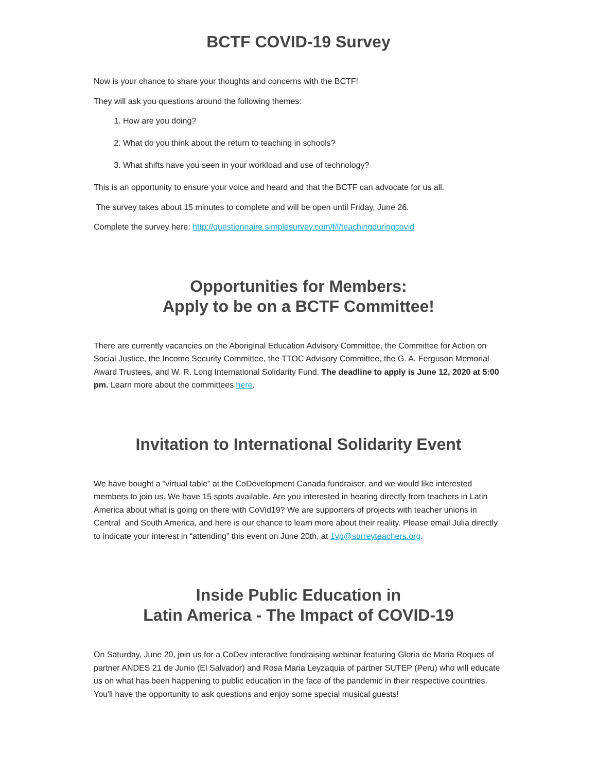BCTF COVID-19 Survey
Now is your chance to share your thoughts and concerns with the BCTF!
They will ask you questions around the following themes:
1. How are you doing?
2. What do you think about the return to teaching in schools?
3. What shifts have you seen in your workload and use of technology?
This is an opportunity to ensure your voice and heard and that the BCTF can advocate for us all.
The survey takes about 15 minutes to complete and will be open until Friday, June 26.
Complete the survey here: http://questionnaire.simplesurvey.com/f/l/teachingduringcovid
Opportunities for Members:
Apply to be on a BCTF Committee!
There are currently vacancies on the Aboriginal Education Advisory Committee, the Committee for Action on Social Justice, the Income Security Committee, the TTOC Advisory Committee, the G. A. Ferguson Memorial Award Trustees, and W. R. Long International Solidarity Fund. The deadline to apply is June 12, 2020 at 5:00 pm. Learn more about the committees here.
Invitation to International Solidarity Event
We have bought a “virtual table” at the CoDevelopment Canada fundraiser, and we would like interested members to join us. We have 15 spots available. Are you interested in hearing directly from teachers in Latin America about what is going on there with CoVid19? We are supporters of projects with teacher unions in Central and South America, and here is our chance to learn more about their reality. Please email Julia directly to indicate your interest in “attending” this event on June 20th, at 1vp@surreyteachers.org.
Inside Public Education in
Latin America - The Impact of COVID-19
On Saturday, June 20, join us for a CoDev interactive fundraising webinar featuring Gloria de Maria Roques of partner ANDES 21 de Junio (El Salvador) and Rosa Maria Leyzaquia of partner SUTEP (Peru) who will educate us on what has been happening to public education in the face of the pandemic in their respective countries. You'll have the opportunity to ask questions and enjoy some special musical guests!